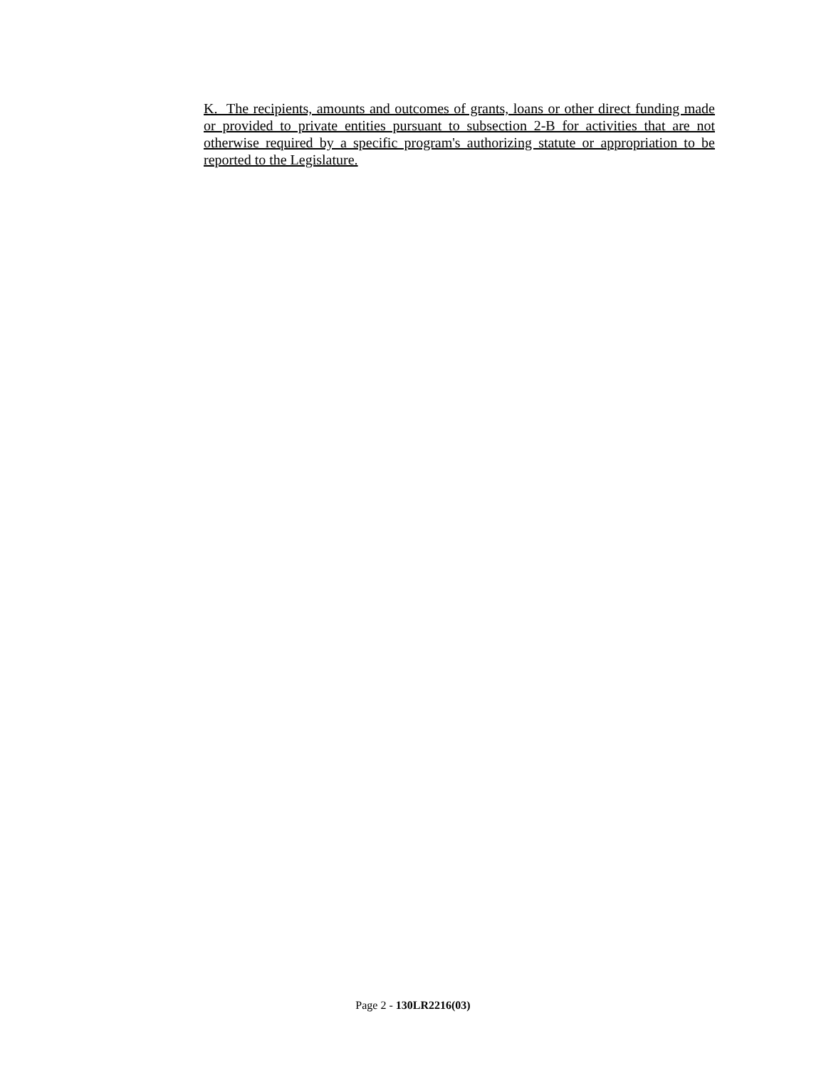K. The recipients, amounts and outcomes of grants, loans or other direct funding made or provided to private entities pursuant to subsection 2-B for activities that are not otherwise required by a specific program's authorizing statute or appropriation to be reported to the Legislature.
Page 2 - 130LR2216(03)